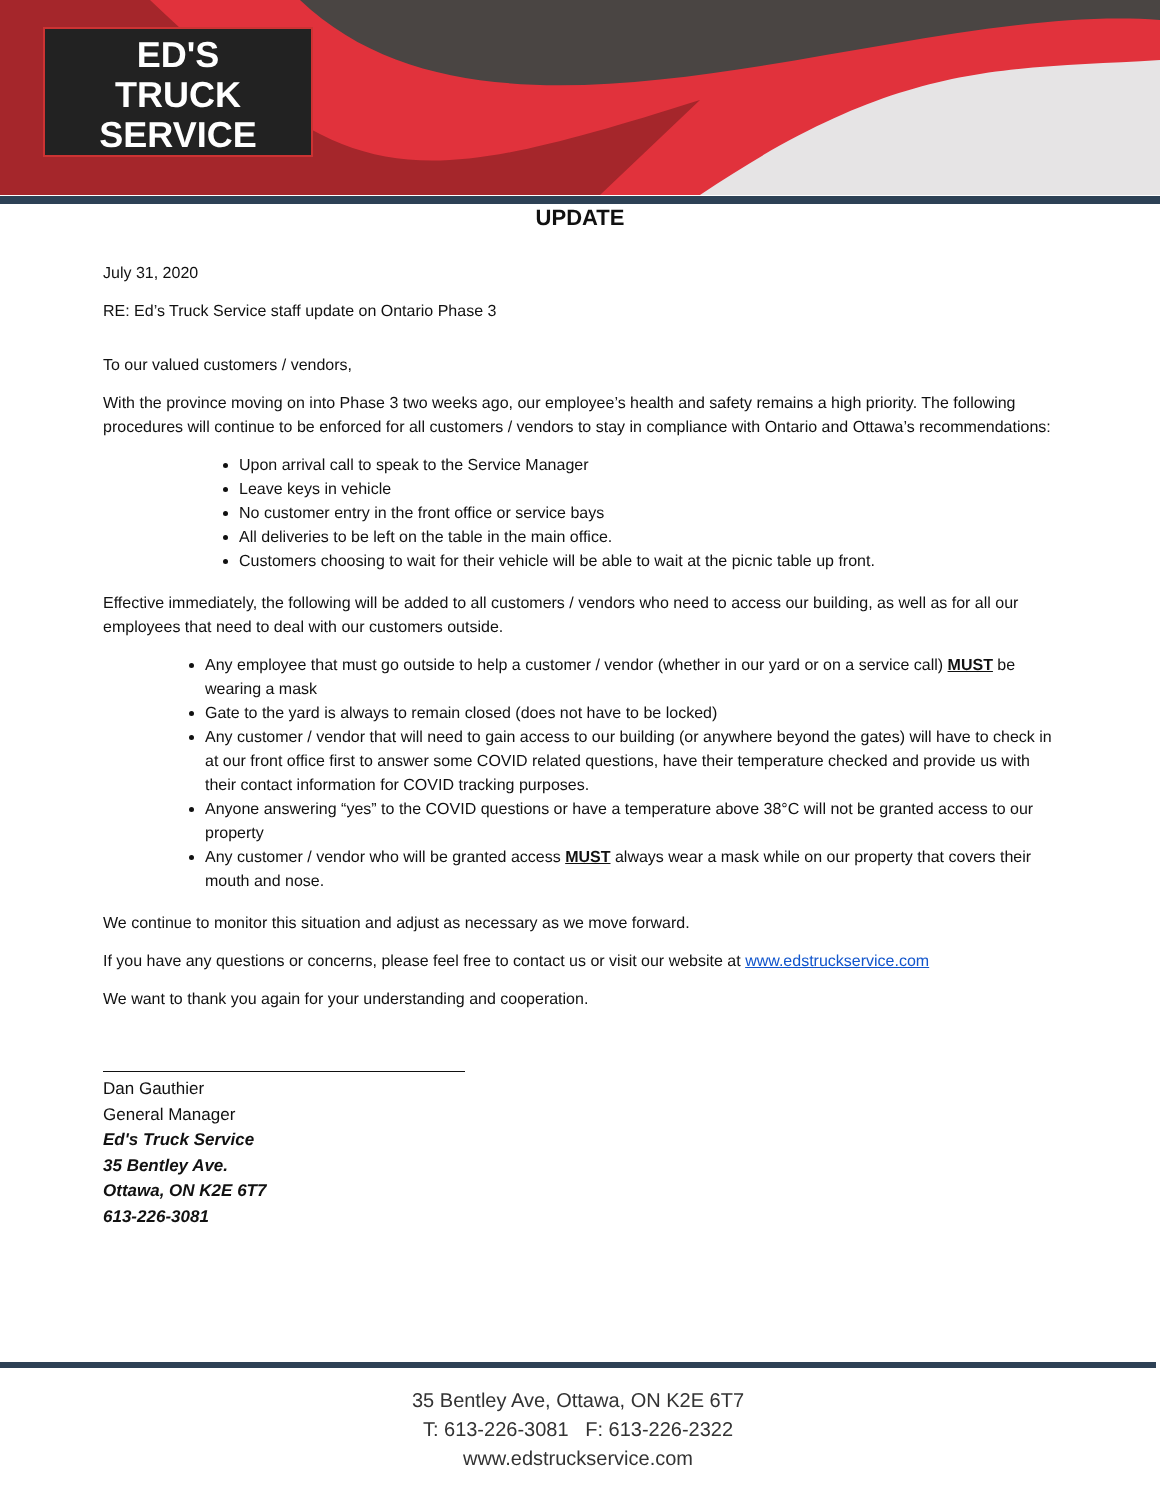ED'S
TRUCK
SERVICE
UPDATE
July 31, 2020
RE: Ed’s Truck Service staff update on Ontario Phase 3
To our valued customers / vendors,
With the province moving on into Phase 3 two weeks ago, our employee’s health and safety remains a high priority. The following procedures will continue to be enforced for all customers / vendors to stay in compliance with Ontario and Ottawa’s recommendations:
Upon arrival call to speak to the Service Manager
Leave keys in vehicle
No customer entry in the front office or service bays
All deliveries to be left on the table in the main office.
Customers choosing to wait for their vehicle will be able to wait at the picnic table up front.
Effective immediately, the following will be added to all customers / vendors who need to access our building, as well as for all our employees that need to deal with our customers outside.
Any employee that must go outside to help a customer / vendor (whether in our yard or on a service call) MUST be wearing a mask
Gate to the yard is always to remain closed (does not have to be locked)
Any customer / vendor that will need to gain access to our building (or anywhere beyond the gates) will have to check in at our front office first to answer some COVID related questions, have their temperature checked and provide us with their contact information for COVID tracking purposes.
Anyone answering “yes” to the COVID questions or have a temperature above 38°C will not be granted access to our property
Any customer / vendor who will be granted access MUST always wear a mask while on our property that covers their mouth and nose.
We continue to monitor this situation and adjust as necessary as we move forward.
If you have any questions or concerns, please feel free to contact us or visit our website at www.edstruckservice.com
We want to thank you again for your understanding and cooperation.
Dan Gauthier
General Manager
Ed's Truck Service
35 Bentley Ave.
Ottawa, ON K2E 6T7
613-226-3081
35 Bentley Ave, Ottawa, ON K2E 6T7
T: 613-226-3081 F: 613-226-2322
www.edstruckservice.com